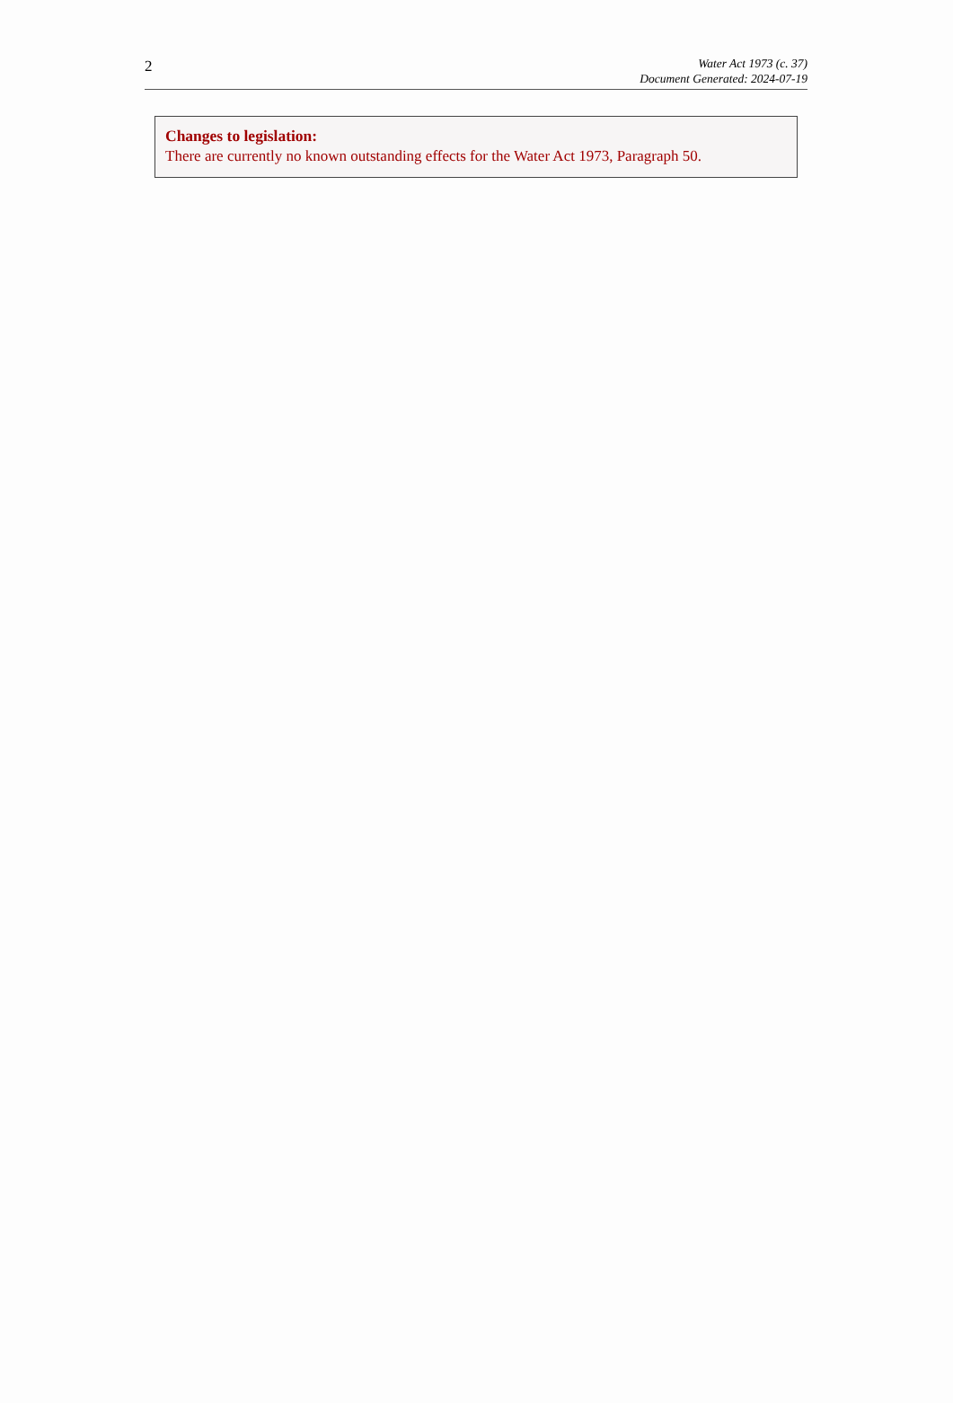2
Water Act 1973 (c. 37)
Document Generated: 2024-07-19
Changes to legislation:
There are currently no known outstanding effects for the Water Act 1973, Paragraph 50.